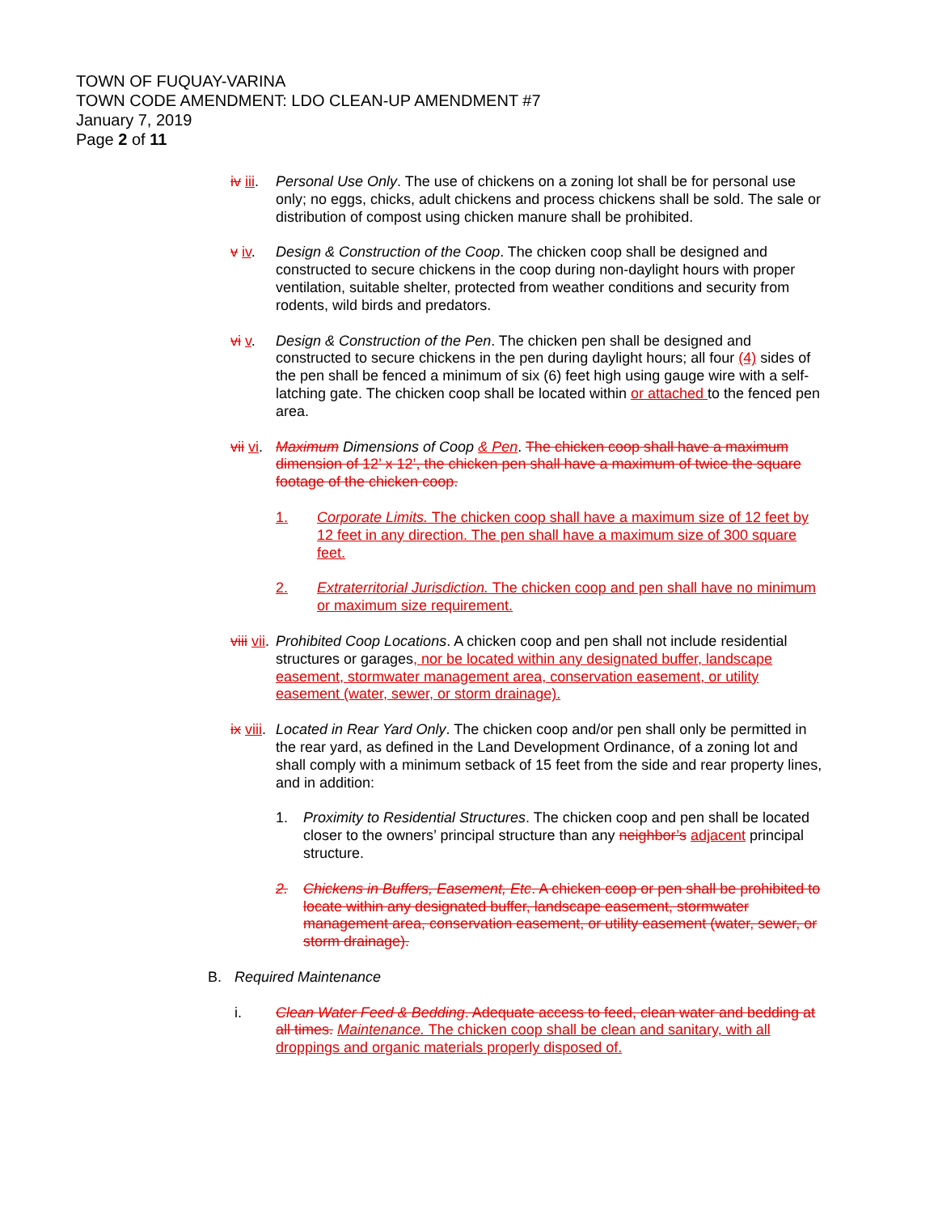TOWN OF FUQUAY-VARINA
TOWN CODE AMENDMENT: LDO CLEAN-UP AMENDMENT #7
January 7, 2019
Page 2 of 11
iv iii. Personal Use Only. The use of chickens on a zoning lot shall be for personal use only; no eggs, chicks, adult chickens and process chickens shall be sold. The sale or distribution of compost using chicken manure shall be prohibited.
v iv. Design & Construction of the Coop. The chicken coop shall be designed and constructed to secure chickens in the coop during non-daylight hours with proper ventilation, suitable shelter, protected from weather conditions and security from rodents, wild birds and predators.
vi v. Design & Construction of the Pen. The chicken pen shall be designed and constructed to secure chickens in the pen during daylight hours; all four (4) sides of the pen shall be fenced a minimum of six (6) feet high using gauge wire with a self-latching gate. The chicken coop shall be located within or attached to the fenced pen area.
vii vi. Maximum Dimensions of Coop & Pen. The chicken coop shall have a maximum dimension of 12’ x 12’, the chicken pen shall have a maximum of twice the square footage of the chicken coop.
1. Corporate Limits. The chicken coop shall have a maximum size of 12 feet by 12 feet in any direction. The pen shall have a maximum size of 300 square feet.
2. Extraterritorial Jurisdiction. The chicken coop and pen shall have no minimum or maximum size requirement.
viii vii.
Prohibited Coop Locations. A chicken coop and pen shall not include residential structures or garages, nor be located within any designated buffer, landscape easement, stormwater management area, conservation easement, or utility easement (water, sewer, or storm drainage).
ix viii.
Located in Rear Yard Only. The chicken coop and/or pen shall only be permitted in the rear yard, as defined in the Land Development Ordinance, of a zoning lot and shall comply with a minimum setback of 15 feet from the side and rear property lines, and in addition:
1. Proximity to Residential Structures. The chicken coop and pen shall be located closer to the owners’ principal structure than any neighbor’s adjacent principal structure.
2. Chickens in Buffers, Easement, Etc. A chicken coop or pen shall be prohibited to locate within any designated buffer, landscape easement, stormwater management area, conservation easement, or utility easement (water, sewer, or storm drainage).
B. Required Maintenance
i. Clean Water Feed & Bedding. Adequate access to feed, clean water and bedding at all times. Maintenance. The chicken coop shall be clean and sanitary, with all droppings and organic materials properly disposed of.